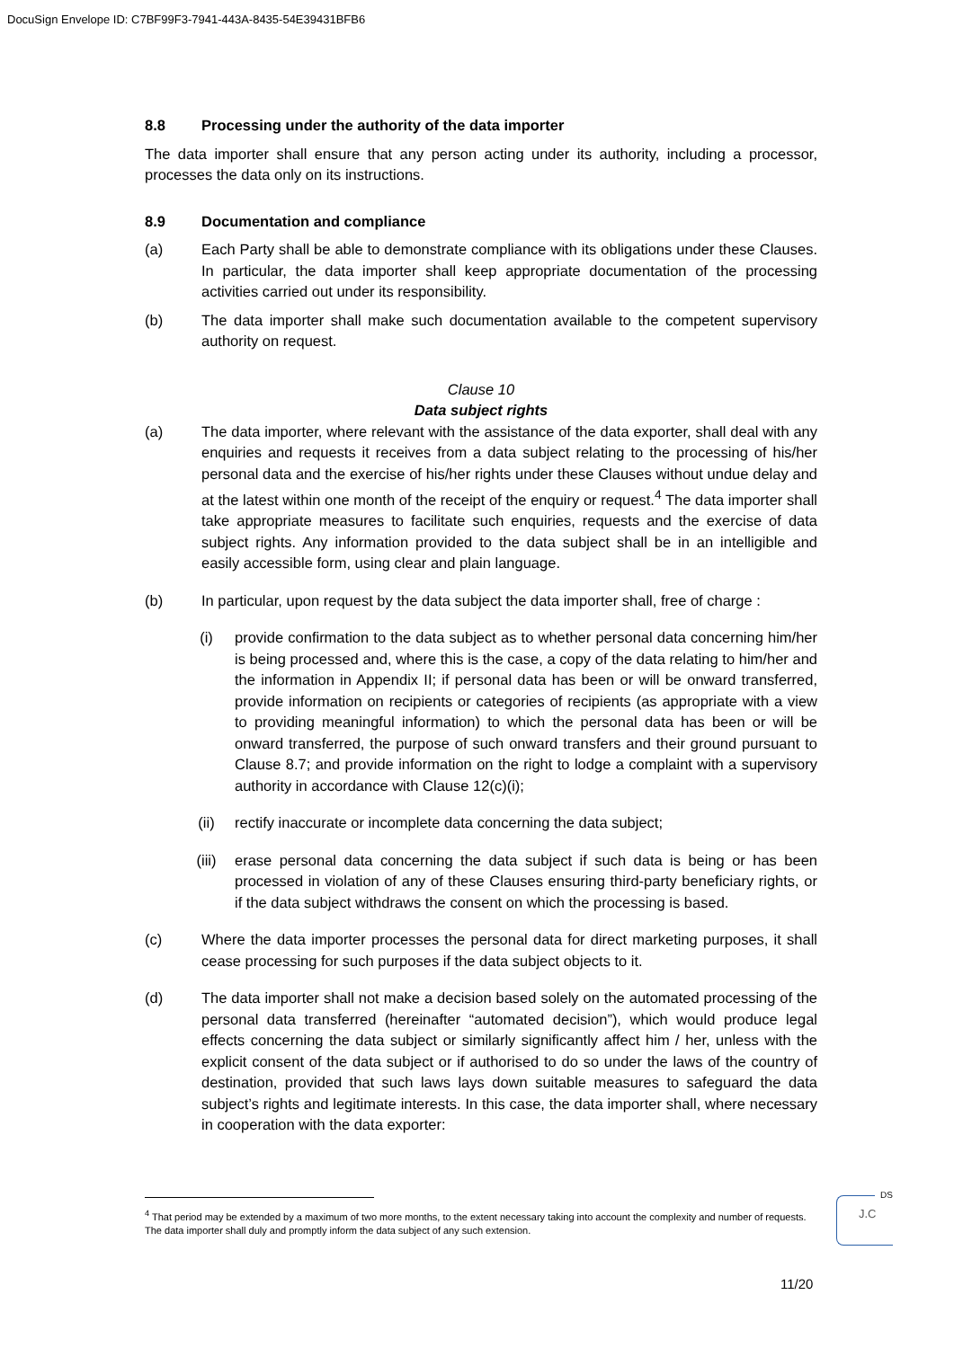DocuSign Envelope ID: C7BF99F3-7941-443A-8435-54E39431BFB6
8.8 Processing under the authority of the data importer
The data importer shall ensure that any person acting under its authority, including a processor, processes the data only on its instructions.
8.9 Documentation and compliance
(a) Each Party shall be able to demonstrate compliance with its obligations under these Clauses. In particular, the data importer shall keep appropriate documentation of the processing activities carried out under its responsibility.
(b) The data importer shall make such documentation available to the competent supervisory authority on request.
Clause 10
Data subject rights
(a) The data importer, where relevant with the assistance of the data exporter, shall deal with any enquiries and requests it receives from a data subject relating to the processing of his/her personal data and the exercise of his/her rights under these Clauses without undue delay and at the latest within one month of the receipt of the enquiry or request.<sup>4</sup> The data importer shall take appropriate measures to facilitate such enquiries, requests and the exercise of data subject rights. Any information provided to the data subject shall be in an intelligible and easily accessible form, using clear and plain language.
(b) In particular, upon request by the data subject the data importer shall, free of charge :
(i) provide confirmation to the data subject as to whether personal data concerning him/her is being processed and, where this is the case, a copy of the data relating to him/her and the information in Appendix II; if personal data has been or will be onward transferred, provide information on recipients or categories of recipients (as appropriate with a view to providing meaningful information) to which the personal data has been or will be onward transferred, the purpose of such onward transfers and their ground pursuant to Clause 8.7; and provide information on the right to lodge a complaint with a supervisory authority in accordance with Clause 12(c)(i);
(ii) rectify inaccurate or incomplete data concerning the data subject;
(iii) erase personal data concerning the data subject if such data is being or has been processed in violation of any of these Clauses ensuring third-party beneficiary rights, or if the data subject withdraws the consent on which the processing is based.
(c) Where the data importer processes the personal data for direct marketing purposes, it shall cease processing for such purposes if the data subject objects to it.
(d) The data importer shall not make a decision based solely on the automated processing of the personal data transferred (hereinafter “automated decision”), which would produce legal effects concerning the data subject or similarly significantly affect him / her, unless with the explicit consent of the data subject or if authorised to do so under the laws of the country of destination, provided that such laws lays down suitable measures to safeguard the data subject’s rights and legitimate interests. In this case, the data importer shall, where necessary in cooperation with the data exporter:
<sup>4</sup> That period may be extended by a maximum of two more months, to the extent necessary taking into account the complexity and number of requests. The data importer shall duly and promptly inform the data subject of any such extension.
DS
J.C
11/20